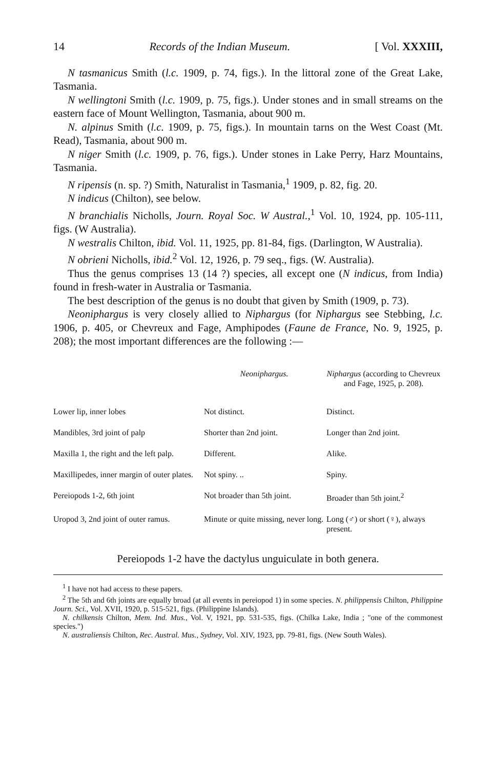14 Records of the Indian Museum. [ Vol. XXXIII,
N tasmanicus Smith (l.c. 1909, p. 74, figs.). In the littoral zone of the Great Lake, Tasmania.
N wellingtoni Smith (l.c. 1909, p. 75, figs.). Under stones and in small streams on the eastern face of Mount Wellington, Tasmania, about 900 m.
N. alpinus Smith (l.c. 1909, p. 75, figs.). In mountain tarns on the West Coast (Mt. Read), Tasmania, about 900 m.
N niger Smith (l.c. 1909, p. 76, figs.). Under stones in Lake Perry, Harz Mountains, Tasmania.
N ripensis (n. sp. ?) Smith, Naturalist in Tasmania,<sup>1</sup> 1909, p. 82, fig. 20.
N indicus (Chilton), see below.
N branchialis Nicholls, Journ. Royal Soc. W Austral.,<sup>1</sup> Vol. 10, 1924, pp. 105-111, figs. (W Australia).
N westralis Chilton, ibid. Vol. 11, 1925, pp. 81-84, figs. (Darlington, W Australia).
N obrieni Nicholls, ibid.<sup>2</sup> Vol. 12, 1926, p. 79 seq., figs. (W. Australia).
Thus the genus comprises 13 (14 ?) species, all except one (N indicus, from India) found in fresh-water in Australia or Tasmania.
The best description of the genus is no doubt that given by Smith (1909, p. 73).
Neoniphargus is very closely allied to Niphargus (for Niphargus see Stebbing, l.c. 1906, p. 405, or Chevreux and Fage, Amphipodes (Faune de France, No. 9, 1925, p. 208); the most important differences are the following :—
| | Neoniphargus. | Niphargus (according to Chevreux and Fage, 1925, p. 208). |
| --- | --- | --- |
| Lower lip, inner lobes | Not distinct. | Distinct. |
| Mandibles, 3rd joint of palp | Shorter than 2nd joint. | Longer than 2nd joint. |
| Maxilla 1, the right and the left palp. | Different. | Alike. |
| Maxillipedes, inner margin of outer plates. | Not spiny. .. | Spiny. |
| Pereiopods 1-2, 6th joint | Not broader than 5th joint. | Broader than 5th joint.<sup>2</sup> |
| Uropod 3, 2nd joint of outer ramus. | Minute or quite missing, never long. | Long (♂) or short (♀), always present. |
Pereiopods 1-2 have the dactylus unguiculate in both genera.
<sup>1</sup> I have not had access to these papers.
<sup>2</sup> The 5th and 6th joints are equally broad (at all events in pereiopod 1) in some species. N. philippensis Chilton, Philippine Journ. Sci., Vol. XVII, 1920, p. 515-521, figs. (Philippine Islands).
N. chilkensis Chilton, Mem. Ind. Mus., Vol. V, 1921, pp. 531-535, figs. (Chilka Lake, India ; "one of the commonest species.")
N. australiensis Chilton, Rec. Austral. Mus., Sydney, Vol. XIV, 1923, pp. 79-81, figs. (New South Wales).